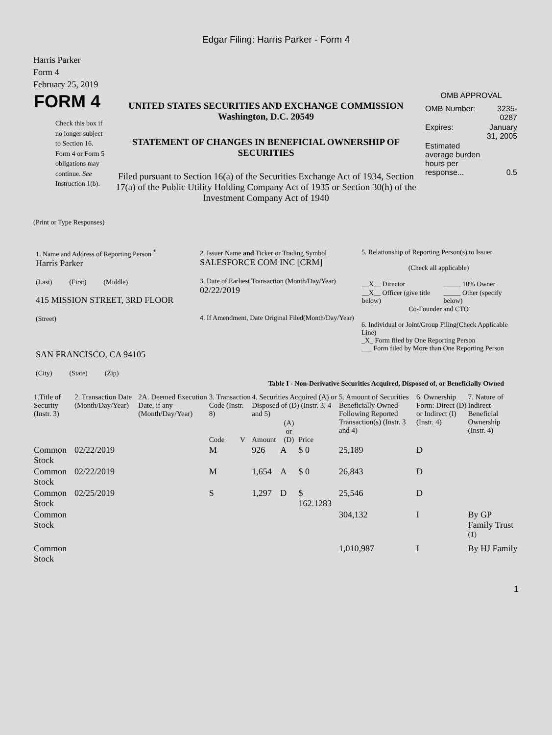Edgar Filing: Harris Parker - Form 4
Harris Parker
Form 4
February 25, 2019
| FORM 4 Check this box if no longer subject to Section 16. Form 4 or Form 5 obligations may continue. See Instruction 1(b). | UNITED STATES SECURITIES AND EXCHANGE COMMISSION Washington, D.C. 20549 STATEMENT OF CHANGES IN BENEFICIAL OWNERSHIP OF SECURITIES Filed pursuant to Section 16(a) of the Securities Exchange Act of 1934, Section 17(a) of the Public Utility Holding Company Act of 1935 or Section 30(h) of the Investment Company Act of 1940 | OMB APPROVAL / OMB Number: / 3235-0287 / / Expires: / January 31, 2005 / / Estimated average burden hours per response... / 0.5 / |
(Print or Type Responses)
| 1. Name and Address of Reporting Person <sup>*</sup> Harris Parker (Last) (First) (Middle) 415 MISSION STREET, 3RD FLOOR (Street) SAN FRANCISCO, CA 94105 (City) (State) (Zip) | 2. Issuer Name and Ticker or Trading Symbol SALESFORCE COM INC [CRM] 3. Date of Earliest Transaction (Month/Day/Year) 02/22/2019 4. If Amendment, Date Original Filed(Month/Day/Year) | 5. Relationship of Reporting Person(s) to Issuer (Check all applicable) / __X__ Director / _____ 10% Owner / / __X__ Officer (give title below) / _____ Other (specify below) / Co-Founder and CTO 6. Individual or Joint/Group Filing(Check Applicable Line) _X_ Form filed by One Reporting Person ___ Form filed by More than One Reporting Person |
Table I - Non-Derivative Securities Acquired, Disposed of, or Beneficially Owned
| 1.Title of Security (Instr. 3) | 2. Transaction Date (Month/Day/Year) | 2A. Deemed Execution Date, if any (Month/Day/Year) | 3. Transaction Code (Instr. 8) | | 4. Securities Acquired (A) or Disposed of (D) (Instr. 3, 4 and 5) | | | 5. Amount of Securities Beneficially Owned Following Reported Transaction(s) (Instr. 3 and 4) | 6. Ownership Form: Direct (D) or Indirect (I) (Instr. 4) | 7. Nature of Indirect Beneficial Ownership (Instr. 4) |
| --- | --- | --- | --- | --- | --- | --- | --- | --- | --- | --- |
| | | | Code | V | Amount | (A) or (D) | Price | | | |
| Common Stock | 02/22/2019 | | M | | 926 | A | $ 0 | 25,189 | D | |
| Common Stock | 02/22/2019 | | M | | 1,654 | A | $ 0 | 26,843 | D | |
| Common Stock | 02/25/2019 | | S | | 1,297 | D | $ 162.1283 | 25,546 | D | |
| Common Stock | | | | | | | | 304,132 | I | By GP Family Trust <sup>(1)</sup> |
| Common Stock | | | | | | | | 1,010,987 | I | By HJ Family |
1